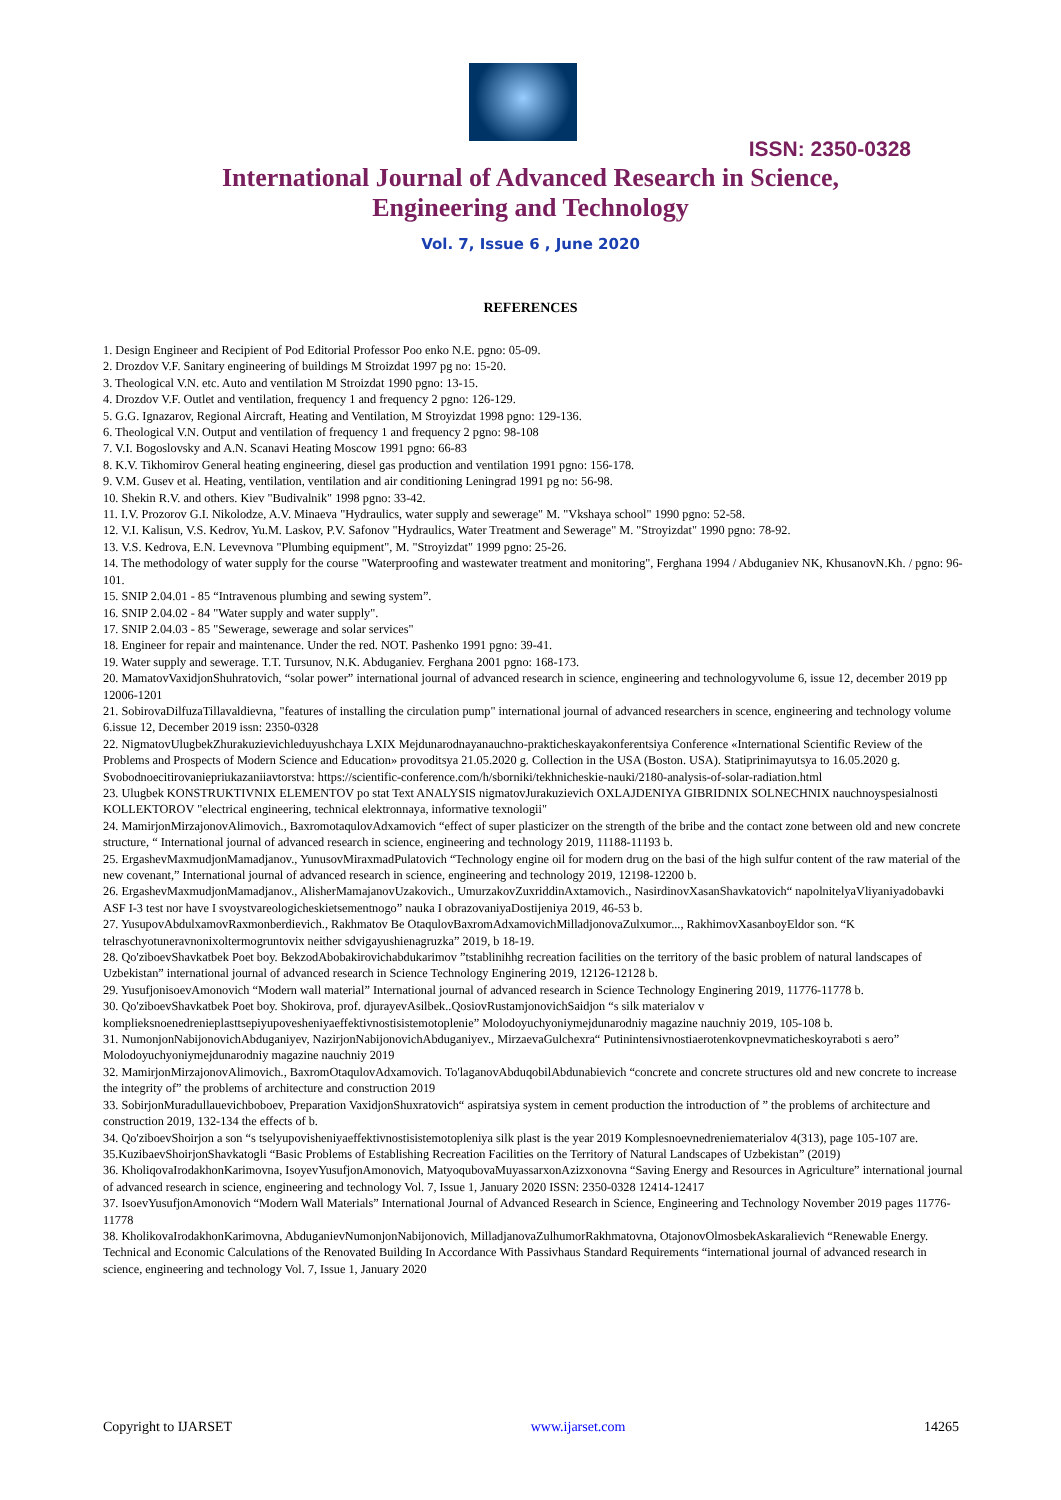ISSN: 2350-0328
International Journal of Advanced Research in Science,
Engineering and Technology
Vol. 7, Issue 6 , June 2020
REFERENCES
1. Design Engineer and Recipient of Pod Editorial Professor Poo enko N.E. pgno: 05-09.
2. Drozdov V.F. Sanitary engineering of buildings M Stroizdat 1997 pg no: 15-20.
3. Theological V.N. etc. Auto and ventilation M Stroizdat 1990 pgno: 13-15.
4. Drozdov V.F. Outlet and ventilation, frequency 1 and frequency 2 pgno: 126-129.
5. G.G. Ignazarov, Regional Aircraft, Heating and Ventilation, M Stroyizdat 1998 pgno: 129-136.
6. Theological V.N. Output and ventilation of frequency 1 and frequency 2 pgno: 98-108
7. V.I. Bogoslovsky and A.N. Scanavi Heating Moscow 1991 pgno: 66-83
8. K.V. Tikhomirov General heating engineering, diesel gas production and ventilation 1991 pgno: 156-178.
9. V.M. Gusev et al. Heating, ventilation, ventilation and air conditioning Leningrad 1991 pg no: 56-98.
10. Shekin R.V. and others. Kiev "Budivalnik" 1998 pgno: 33-42.
11. I.V. Prozorov G.I. Nikolodze, A.V. Minaeva "Hydraulics, water supply and sewerage" M. "Vkshaya school" 1990 pgno: 52-58.
12. V.I. Kalisun, V.S. Kedrov, Yu.M. Laskov, P.V. Safonov "Hydraulics, Water Treatment and Sewerage" M. "Stroyizdat" 1990 pgno: 78-92.
13. V.S. Kedrova, E.N. Levevnova "Plumbing equipment", M. "Stroyizdat" 1999 pgno: 25-26.
14. The methodology of water supply for the course "Waterproofing and wastewater treatment and monitoring", Ferghana 1994 / Abduganiev NK, KhusanovN.Kh. / pgno: 96-101.
15. SNIP 2.04.01 - 85 “Intravenous plumbing and sewing system”.
16. SNIP 2.04.02 - 84 "Water supply and water supply".
17. SNIP 2.04.03 - 85 "Sewerage, sewerage and solar services"
18. Engineer for repair and maintenance. Under the red. NOT. Pashenko 1991 pgno: 39-41.
19. Water supply and sewerage. T.T. Tursunov, N.K. Abduganiev. Ferghana 2001 pgno: 168-173.
20. MamatovVaxidjonShuhratovich, “solar power” international journal of advanced research in science, engineering and technologyvolume 6, issue 12, december 2019 pp 12006-1201
21. SobirovaDilfuzaTillavaldievna, "features of installing the circulation pump" international journal of advanced researchers in scence, engineering and technology volume 6.issue 12, December 2019 issn: 2350-0328
22. NigmatovUlugbekZhurakuzievichleduyushchaya LXIX Mejdunarodnayanauchno-prakticheskayakonferentsiya Conference «International Scientific Review of the Problems and Prospects of Modern Science and Education» provoditsya 21.05.2020 g. Collection in the USA (Boston. USA). Statiprinimayutsya to 16.05.2020 g. Svobodnoecitirovaniepriukazaniiavtorstva: https://scientific-conference.com/h/sborniki/tekhnicheskie-nauki/2180-analysis-of-solar-radiation.html
23. Ulugbek KONSTRUKTIVNIX ELEMENTOV po stat Text ANALYSIS nigmatovJurakuzievich OXLAJDENIYA GIBRIDNIX SOLNECHNIX nauchnoyspesialnosti KOLLEKTOROV "electrical engineering, technical elektronnaya, informative texnologii"
24. MamirjonMirzajonovAlimovich., BaxromotaqulovAdxamovich “effect of super plasticizer on the strength of the bribe and the contact zone between old and new concrete structure, “ International journal of advanced research in science, engineering and technology 2019, 11188-11193 b.
25. ErgashevMaxmudjonMamadjanov., YunusovMiraxmadPulatovich “Technology engine oil for modern drug on the basi of the high sulfur content of the raw material of the new covenant,” International journal of advanced research in science, engineering and technology 2019, 12198-12200 b.
26. ErgashevMaxmudjonMamadjanov., AlisherMamajanovUzakovich., UmurzakovZuxriddinAxtamovich., NasirdinovXasanShavkatovich“ napolnitelyaVliyaniyadobavki ASF I-3 test nor have I svoystvareologicheskietsementnogo” nauka I obrazovaniyaDostijeniya 2019, 46-53 b.
27. YusupovAbdulxamovRaxmonberdievich., Rakhmatov Be OtaqulovBaxromAdxamovichMilladjonovaZulxumor..., RakhimovXasanboyEldor son. “K telraschyotuneravnonixoltermogruntovix neither sdvigayushienagruzka” 2019, b 18-19.
28. Qo'ziboevShavkatbek Poet boy. BekzodAbobakirovichabdukarimov ”tstablinihhg recreation facilities on the territory of the basic problem of natural landscapes of Uzbekistan” international journal of advanced research in Science Technology Enginering 2019, 12126-12128 b.
29. YusufjonisoevAmonovich “Modern wall material” International journal of advanced research in Science Technology Enginering 2019, 11776-11778 b.
30. Qo'ziboevShavkatbek Poet boy. Shokirova, prof. djurayevAsilbek..QosiovRustamjonovichSaidjon “s silk materialov v komplieksnoenedrenieplasttsepiyupovesheniyaeffektivnostisistemotoplenie” Molodoyuchyoniymejdunarodniy magazine nauchniy 2019, 105-108 b.
31. NumonjonNabijonovichAbduganiyev, NazirjonNabijonovichAbduganiyev., MirzaevaGulchexra“ Putinintensivnostiaerotenkovpnevmaticheskoyraboti s aero” Molodoyuchyoniymejdunarodniy magazine nauchniy 2019
32. MamirjonMirzajonovAlimovich., BaxromOtaqulovAdxamovich. To'laganovAbduqobilAbdunabievich “concrete and concrete structures old and new concrete to increase the integrity of” the problems of architecture and construction 2019
33. SobirjonMuradullauevichboboev, Preparation VaxidjonShuxratovich“ aspiratsiya system in cement production the introduction of ” the problems of architecture and construction 2019, 132-134 the effects of b.
34. Qo'ziboevShoirjon a son “s tselyupovisheniyaeffektivnostisistemotopleniya silk plast is the year 2019 Komplesnoevnedreniematerialov 4(313), page 105-107 are.
35.KuzibaevShoirjonShavkatogli “Basic Problems of Establishing Recreation Facilities on the Territory of Natural Landscapes of Uzbekistan” (2019)
36. KholiqovaIrodakhonKarimovna, IsoyevYusufjonAmonovich, MatyoqubovaMuyassarxonAzizxonovna “Saving Energy and Resources in Agriculture” international journal of advanced research in science, engineering and technology Vol. 7, Issue 1, January 2020 ISSN: 2350-0328 12414-12417
37. IsoevYusufjonAmonovich “Modern Wall Materials” International Journal of Advanced Research in Science, Engineering and Technology November 2019 pages 11776-11778
38. KholikovaIrodakhonKarimovna, AbduganievNumonjonNabijonovich, MilladjanovaZulhumorRakhmatovna, OtajonovOlmosbekAskaralievich “Renewable Energy. Technical and Economic Calculations of the Renovated Building In Accordance With Passivhaus Standard Requirements “international journal of advanced research in science, engineering and technology Vol. 7, Issue 1, January 2020
Copyright to IJARSET www.ijarset.com 14265